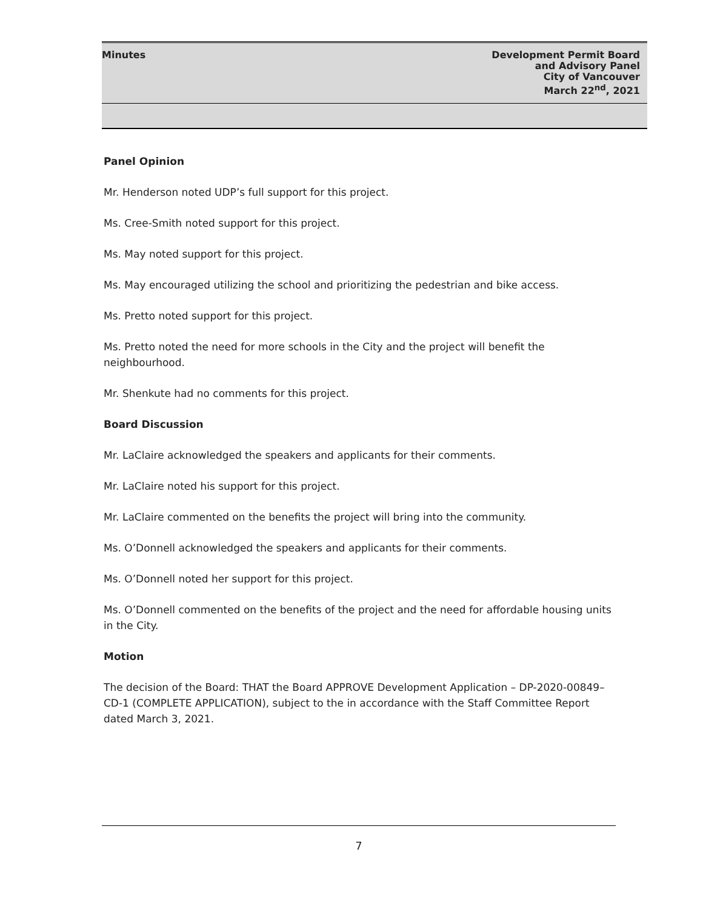Minutes Development Permit Board
and Advisory Panel
City of Vancouver
March 22<sup>nd</sup>, 2021
Panel Opinion
Mr. Henderson noted UDP’s full support for this project.
Ms. Cree-Smith noted support for this project.
Ms. May noted support for this project.
Ms. May encouraged utilizing the school and prioritizing the pedestrian and bike access.
Ms. Pretto noted support for this project.
Ms. Pretto noted the need for more schools in the City and the project will benefit the neighbourhood.
Mr. Shenkute had no comments for this project.
Board Discussion
Mr. LaClaire acknowledged the speakers and applicants for their comments.
Mr. LaClaire noted his support for this project.
Mr. LaClaire commented on the benefits the project will bring into the community.
Ms. O’Donnell acknowledged the speakers and applicants for their comments.
Ms. O’Donnell noted her support for this project.
Ms. O’Donnell commented on the benefits of the project and the need for affordable housing units in the City.
Motion
The decision of the Board: THAT the Board APPROVE Development Application – DP-2020-00849–CD-1 (COMPLETE APPLICATION), subject to the in accordance with the Staff Committee Report dated March 3, 2021.
7